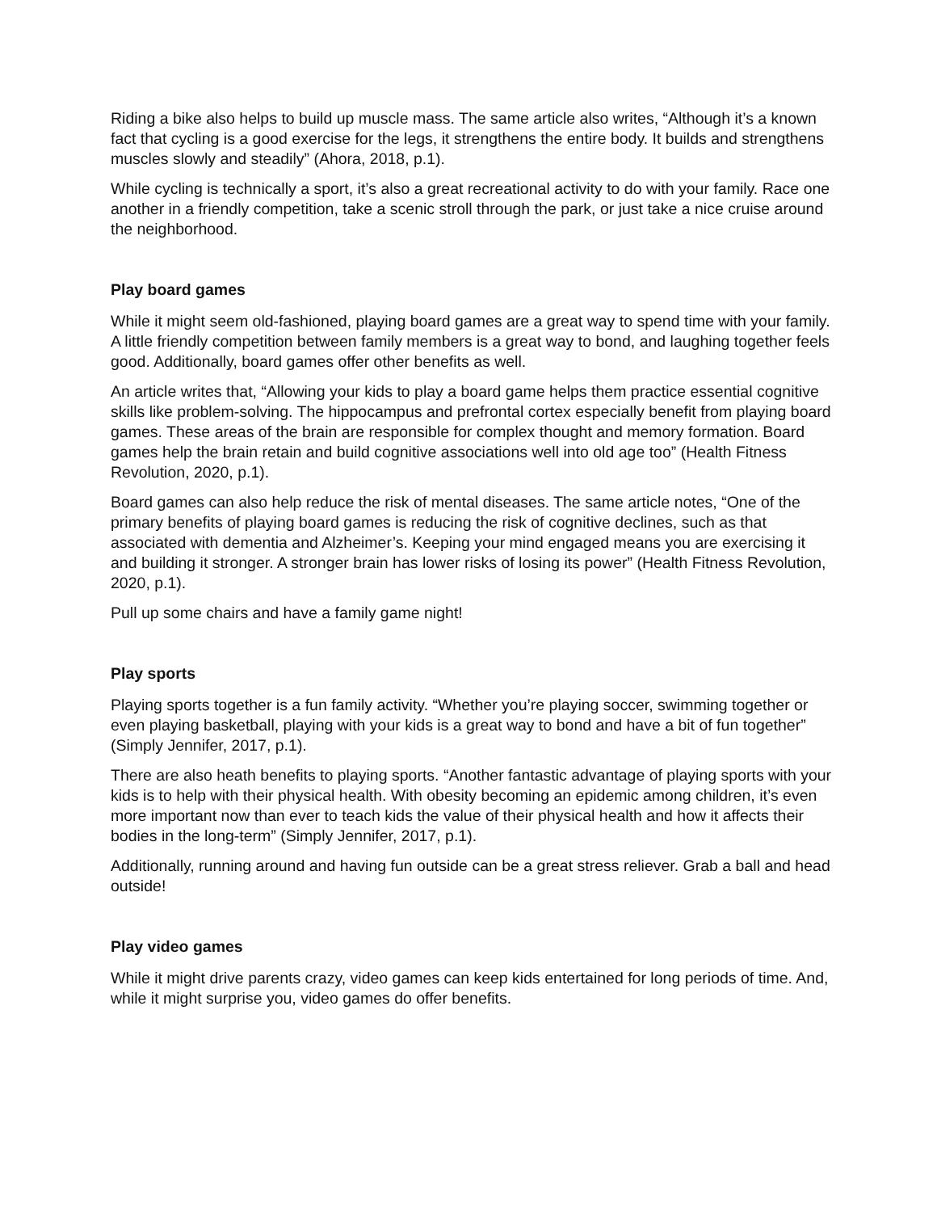Riding a bike also helps to build up muscle mass. The same article also writes, “Although it’s a known fact that cycling is a good exercise for the legs, it strengthens the entire body. It builds and strengthens muscles slowly and steadily” (Ahora, 2018, p.1).
While cycling is technically a sport, it’s also a great recreational activity to do with your family. Race one another in a friendly competition, take a scenic stroll through the park, or just take a nice cruise around the neighborhood.
Play board games
While it might seem old-fashioned, playing board games are a great way to spend time with your family. A little friendly competition between family members is a great way to bond, and laughing together feels good. Additionally, board games offer other benefits as well.
An article writes that, “Allowing your kids to play a board game helps them practice essential cognitive skills like problem-solving. The hippocampus and prefrontal cortex especially benefit from playing board games. These areas of the brain are responsible for complex thought and memory formation. Board games help the brain retain and build cognitive associations well into old age too” (Health Fitness Revolution, 2020, p.1).
Board games can also help reduce the risk of mental diseases. The same article notes, “One of the primary benefits of playing board games is reducing the risk of cognitive declines, such as that associated with dementia and Alzheimer’s. Keeping your mind engaged means you are exercising it and building it stronger. A stronger brain has lower risks of losing its power” (Health Fitness Revolution, 2020, p.1).
Pull up some chairs and have a family game night!
Play sports
Playing sports together is a fun family activity. “Whether you’re playing soccer, swimming together or even playing basketball, playing with your kids is a great way to bond and have a bit of fun together” (Simply Jennifer, 2017, p.1).
There are also heath benefits to playing sports. “Another fantastic advantage of playing sports with your kids is to help with their physical health. With obesity becoming an epidemic among children, it’s even more important now than ever to teach kids the value of their physical health and how it affects their bodies in the long-term” (Simply Jennifer, 2017, p.1).
Additionally, running around and having fun outside can be a great stress reliever. Grab a ball and head outside!
Play video games
While it might drive parents crazy, video games can keep kids entertained for long periods of time. And, while it might surprise you, video games do offer benefits.